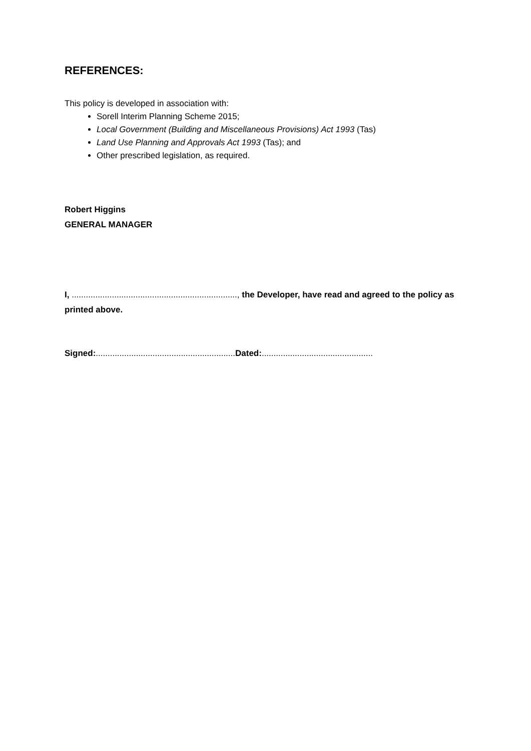REFERENCES:
This policy is developed in association with:
Sorell Interim Planning Scheme 2015;
Local Government (Building and Miscellaneous Provisions) Act 1993 (Tas)
Land Use Planning and Approvals Act 1993 (Tas); and
Other prescribed legislation, as required.
Robert Higgins
GENERAL MANAGER
I, ......................................................................, the Developer, have read and agreed to the policy as printed above.
Signed:...........................................................Dated:...............................................